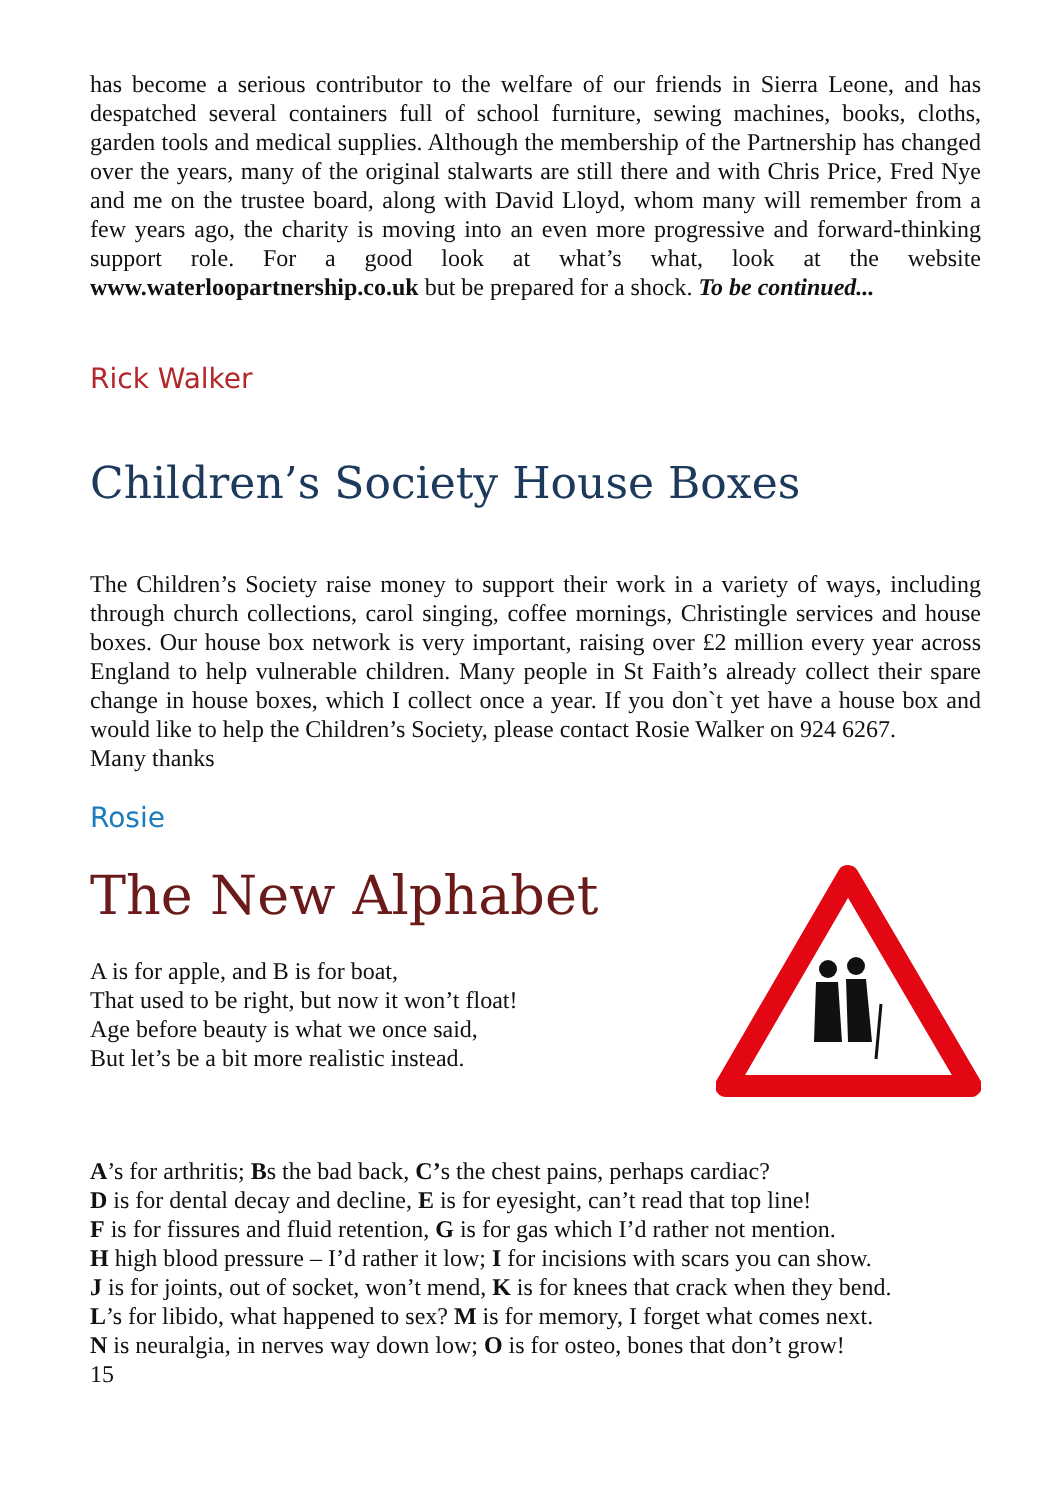has become a serious contributor to the welfare of our friends in Sierra Leone, and has despatched several containers full of school furniture, sewing machines, books, cloths, garden tools and medical supplies. Although the membership of the Partnership has changed over the years, many of the original stalwarts are still there and with Chris Price, Fred Nye and me on the trustee board, along with David Lloyd, whom many will remember from a few years ago, the charity is moving into an even more progressive and forward-thinking support role. For a good look at what’s what, look at the website www.waterloopartnership.co.uk but be prepared for a shock. To be continued...
Rick Walker
Children’s Society House Boxes
The Children’s Society raise money to support their work in a variety of ways, including through church collections, carol singing, coffee mornings, Christingle services and house boxes. Our house box network is very important, raising over £2 million every year across England to help vulnerable children. Many people in St Faith’s already collect their spare change in house boxes, which I collect once a year. If you don`t yet have a house box and would like to help the Children’s Society, please contact Rosie Walker on 924 6267.
Many thanks
Rosie
The New Alphabet
A is for apple, and B is for boat,
That used to be right, but now it won’t float!
Age before beauty is what we once said,
But let’s be a bit more realistic instead.
A’s for arthritis; Bs the bad back, C’s the chest pains, perhaps cardiac?
D is for dental decay and decline, E is for eyesight, can’t read that top line!
F is for fissures and fluid retention, G is for gas which I’d rather not mention.
H high blood pressure – I’d rather it low; I for incisions with scars you can show.
J is for joints, out of socket, won’t mend, K is for knees that crack when they bend.
L’s for libido, what happened to sex? M is for memory, I forget what comes next.
N is neuralgia, in nerves way down low; O is for osteo, bones that don’t grow!
15